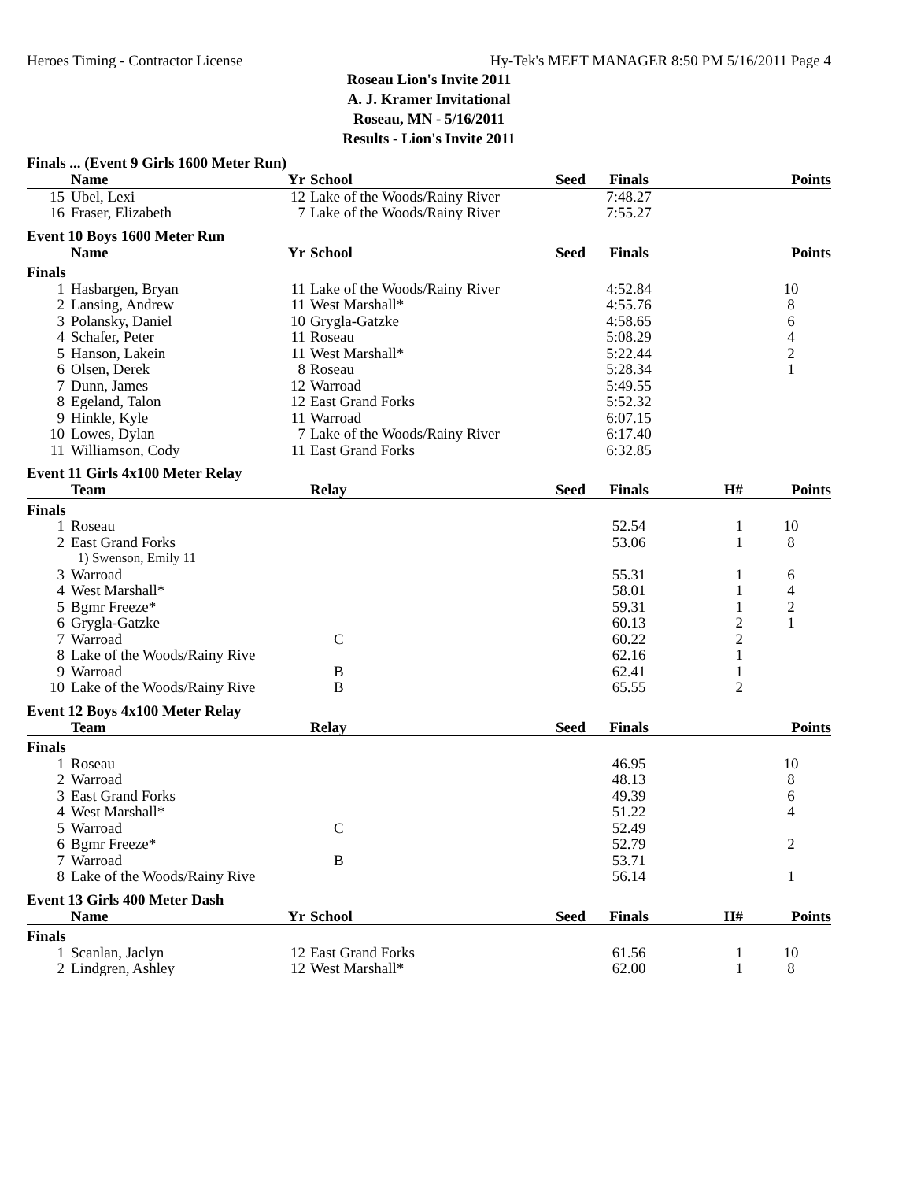Heroes Timing - Contractor License Hy-Tek's MEET MANAGER 8:50 PM 5/16/2011 Page 4
Roseau Lion's Invite 2011
A. J. Kramer Invitational
Roseau, MN - 5/16/2011
Results - Lion's Invite 2011
Finals ... (Event 9 Girls 1600 Meter Run)
| | Name | Yr | School | Seed | Finals | | Points |
| --- | --- | --- | --- | --- | --- | --- | --- |
| 15 | Ubel, Lexi | 12 | Lake of the Woods/Rainy River | | 7:48.27 | | |
| 16 | Fraser, Elizabeth | 7 | Lake of the Woods/Rainy River | | 7:55.27 | | |
Event 10 Boys 1600 Meter Run
| | Name | Yr | School | Seed | Finals | | Points |
| --- | --- | --- | --- | --- | --- | --- | --- |
| Finals | | | | | | | |
| 1 | Hasbargen, Bryan | 11 | Lake of the Woods/Rainy River | | 4:52.84 | | 10 |
| 2 | Lansing, Andrew | 11 | West Marshall* | | 4:55.76 | | 8 |
| 3 | Polansky, Daniel | 10 | Grygla-Gatzke | | 4:58.65 | | 6 |
| 4 | Schafer, Peter | 11 | Roseau | | 5:08.29 | | 4 |
| 5 | Hanson, Lakein | 11 | West Marshall* | | 5:22.44 | | 2 |
| 6 | Olsen, Derek | 8 | Roseau | | 5:28.34 | | 1 |
| 7 | Dunn, James | 12 | Warroad | | 5:49.55 | | |
| 8 | Egeland, Talon | 12 | East Grand Forks | | 5:52.32 | | |
| 9 | Hinkle, Kyle | 11 | Warroad | | 6:07.15 | | |
| 10 | Lowes, Dylan | 7 | Lake of the Woods/Rainy River | | 6:17.40 | | |
| 11 | Williamson, Cody | 11 | East Grand Forks | | 6:32.85 | | |
Event 11 Girls 4x100 Meter Relay
| | Team | | Relay | Seed | Finals | H# | Points |
| --- | --- | --- | --- | --- | --- | --- | --- |
| Finals | | | | | | | |
| 1 | Roseau | | | | 52.54 | 1 | 10 |
| 2 | East Grand Forks | | | | 53.06 | 1 | 8 |
| | 1) Swenson, Emily 11 | | | | | | |
| 3 | Warroad | | | | 55.31 | 1 | 6 |
| 4 | West Marshall* | | | | 58.01 | 1 | 4 |
| 5 | Bgmr Freeze* | | | | 59.31 | 1 | 2 |
| 6 | Grygla-Gatzke | | | | 60.13 | 2 | 1 |
| 7 | Warroad | | C | | 60.22 | 2 | |
| 8 | Lake of the Woods/Rainy Rive | | | | 62.16 | 1 | |
| 9 | Warroad | | B | | 62.41 | 1 | |
| 10 | Lake of the Woods/Rainy Rive | | B | | 65.55 | 2 | |
Event 12 Boys 4x100 Meter Relay
| | Team | | Relay | Seed | Finals | | Points |
| --- | --- | --- | --- | --- | --- | --- | --- |
| Finals | | | | | | | |
| 1 | Roseau | | | | 46.95 | | 10 |
| 2 | Warroad | | | | 48.13 | | 8 |
| 3 | East Grand Forks | | | | 49.39 | | 6 |
| 4 | West Marshall* | | | | 51.22 | | 4 |
| 5 | Warroad | | C | | 52.49 | | |
| 6 | Bgmr Freeze* | | | | 52.79 | | 2 |
| 7 | Warroad | | B | | 53.71 | | |
| 8 | Lake of the Woods/Rainy Rive | | | | 56.14 | | 1 |
Event 13 Girls 400 Meter Dash
| | Name | Yr | School | Seed | Finals | H# | Points |
| --- | --- | --- | --- | --- | --- | --- | --- |
| Finals | | | | | | | |
| 1 | Scanlan, Jaclyn | 12 | East Grand Forks | | 61.56 | 1 | 10 |
| 2 | Lindgren, Ashley | 12 | West Marshall* | | 62.00 | 1 | 8 |